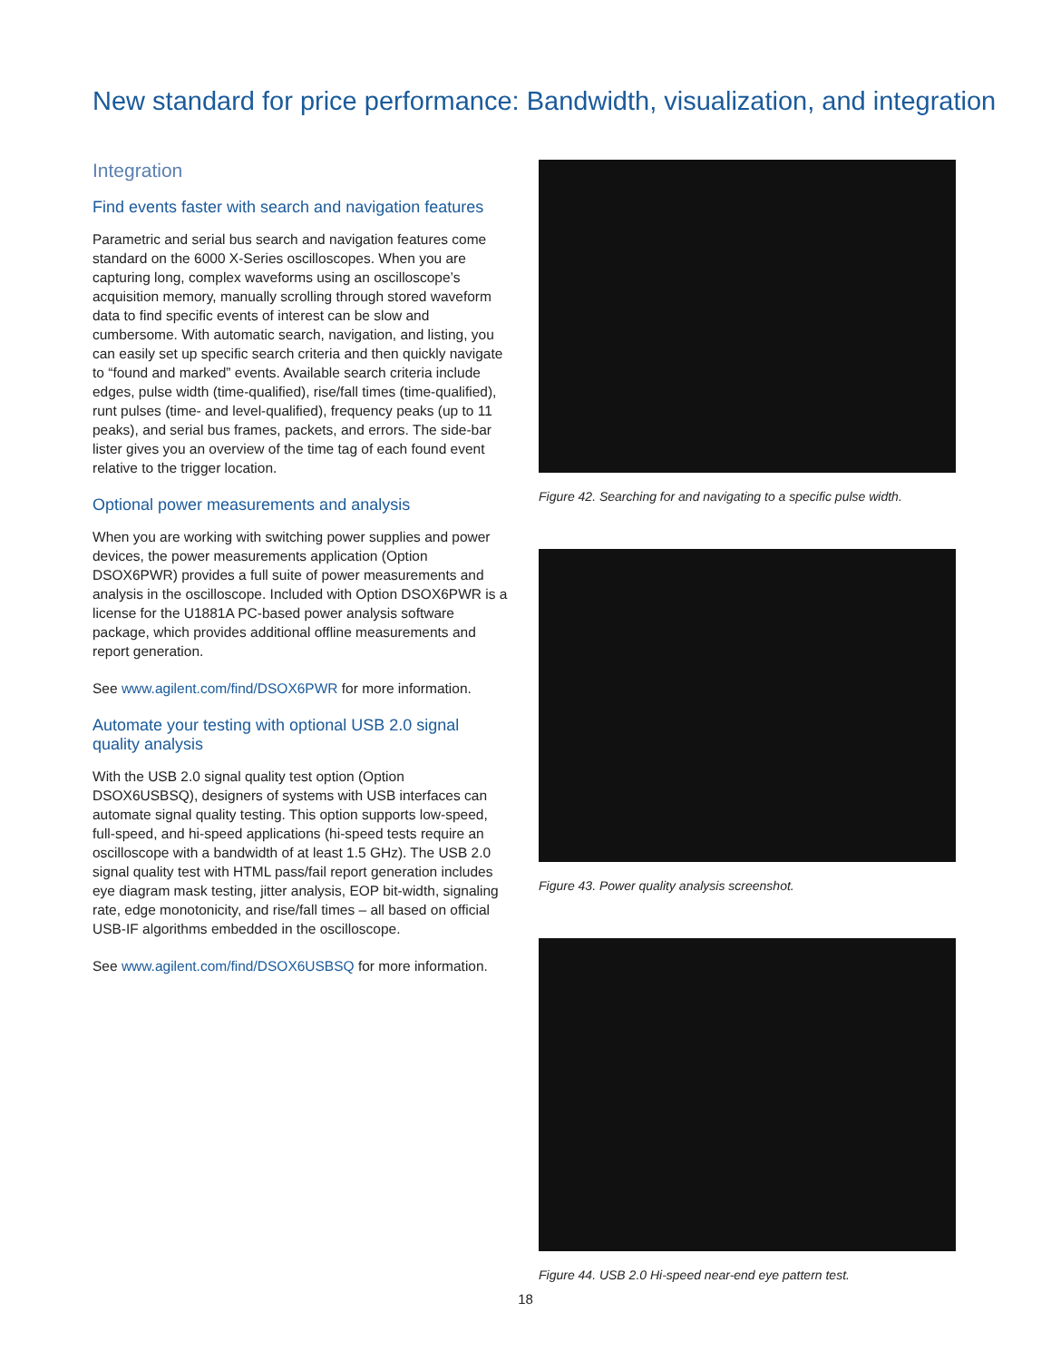New standard for price performance: Bandwidth, visualization, and integration
Integration
Find events faster with search and navigation features
Parametric and serial bus search and navigation features come standard on the 6000 X-Series oscilloscopes. When you are capturing long, complex waveforms using an oscilloscope’s acquisition memory, manually scrolling through stored waveform data to find specific events of interest can be slow and cumbersome. With automatic search, navigation, and listing, you can easily set up specific search criteria and then quickly navigate to “found and marked” events. Available search criteria include edges, pulse width (time-qualified), rise/fall times (time-qualified), runt pulses (time- and level-qualified), frequency peaks (up to 11 peaks), and serial bus frames, packets, and errors. The side-bar lister gives you an overview of the time tag of each found event relative to the trigger location.
Optional power measurements and analysis
When you are working with switching power supplies and power devices, the power measurements application (Option DSOX6PWR) provides a full suite of power measurements and analysis in the oscilloscope. Included with Option DSOX6PWR is a license for the U1881A PC-based power analysis software package, which provides additional offline measurements and report generation.
See www.agilent.com/find/DSOX6PWR for more information.
Automate your testing with optional USB 2.0 signal quality analysis
With the USB 2.0 signal quality test option (Option DSOX6USBSQ), designers of systems with USB interfaces can automate signal quality testing. This option supports low-speed, full-speed, and hi-speed applications (hi-speed tests require an oscilloscope with a bandwidth of at least 1.5 GHz). The USB 2.0 signal quality test with HTML pass/fail report generation includes eye diagram mask testing, jitter analysis, EOP bit-width, signaling rate, edge monotonicity, and rise/fall times – all based on official USB-IF algorithms embedded in the oscilloscope.
See www.agilent.com/find/DSOX6USBSQ for more information.
Figure 42. Searching for and navigating to a specific pulse width.
Figure 43. Power quality analysis screenshot.
Figure 44. USB 2.0 Hi-speed near-end eye pattern test.
18